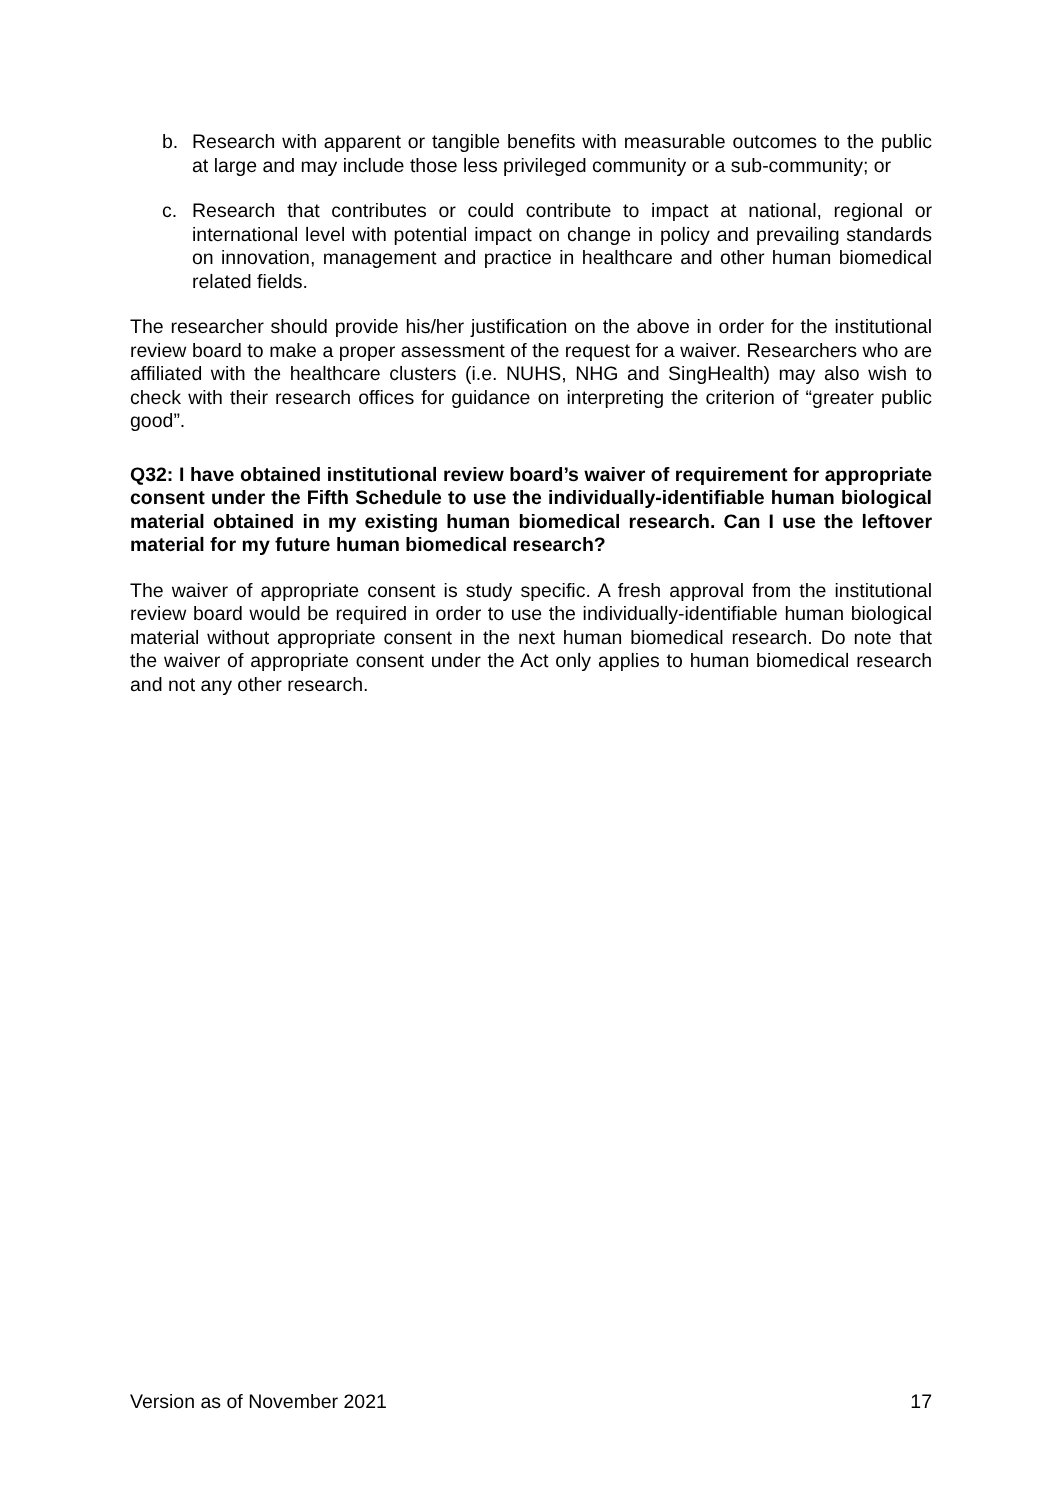b. Research with apparent or tangible benefits with measurable outcomes to the public at large and may include those less privileged community or a sub-community; or
c. Research that contributes or could contribute to impact at national, regional or international level with potential impact on change in policy and prevailing standards on innovation, management and practice in healthcare and other human biomedical related fields.
The researcher should provide his/her justification on the above in order for the institutional review board to make a proper assessment of the request for a waiver. Researchers who are affiliated with the healthcare clusters (i.e. NUHS, NHG and SingHealth) may also wish to check with their research offices for guidance on interpreting the criterion of “greater public good”.
Q32: I have obtained institutional review board’s waiver of requirement for appropriate consent under the Fifth Schedule to use the individually-identifiable human biological material obtained in my existing human biomedical research. Can I use the leftover material for my future human biomedical research?
The waiver of appropriate consent is study specific. A fresh approval from the institutional review board would be required in order to use the individually-identifiable human biological material without appropriate consent in the next human biomedical research. Do note that the waiver of appropriate consent under the Act only applies to human biomedical research and not any other research.
Version as of November 2021 17